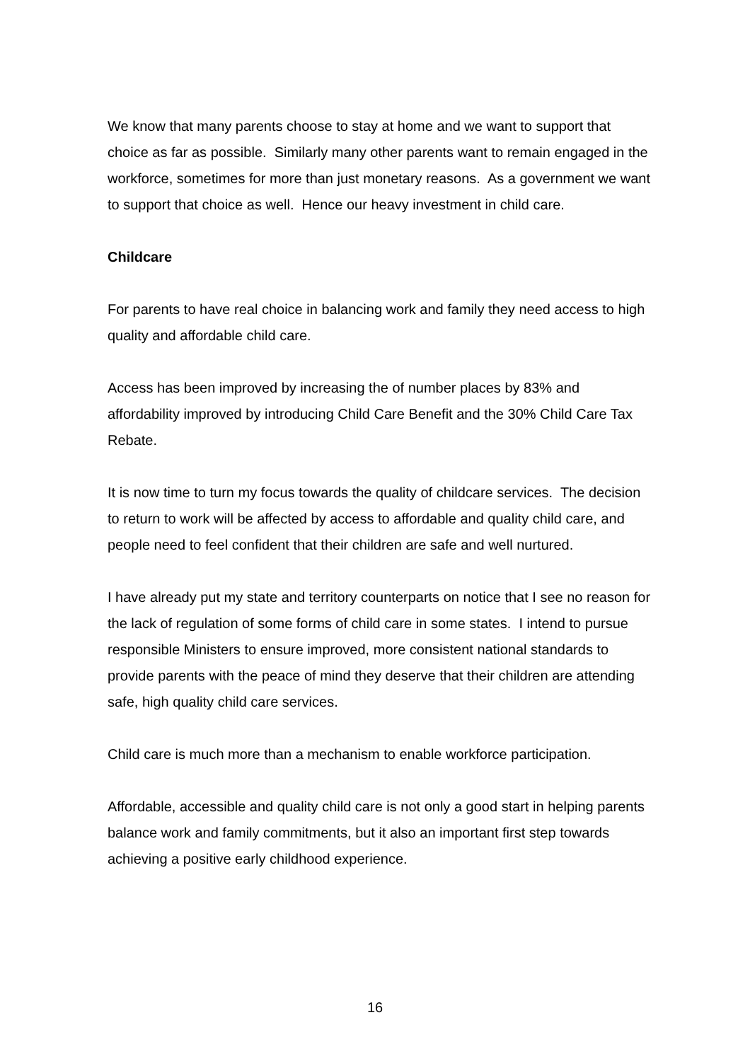We know that many parents choose to stay at home and we want to support that choice as far as possible. Similarly many other parents want to remain engaged in the workforce, sometimes for more than just monetary reasons. As a government we want to support that choice as well. Hence our heavy investment in child care.
Childcare
For parents to have real choice in balancing work and family they need access to high quality and affordable child care.
Access has been improved by increasing the of number places by 83% and affordability improved by introducing Child Care Benefit and the 30% Child Care Tax Rebate.
It is now time to turn my focus towards the quality of childcare services. The decision to return to work will be affected by access to affordable and quality child care, and people need to feel confident that their children are safe and well nurtured.
I have already put my state and territory counterparts on notice that I see no reason for the lack of regulation of some forms of child care in some states. I intend to pursue responsible Ministers to ensure improved, more consistent national standards to provide parents with the peace of mind they deserve that their children are attending safe, high quality child care services.
Child care is much more than a mechanism to enable workforce participation.
Affordable, accessible and quality child care is not only a good start in helping parents balance work and family commitments, but it also an important first step towards achieving a positive early childhood experience.
16